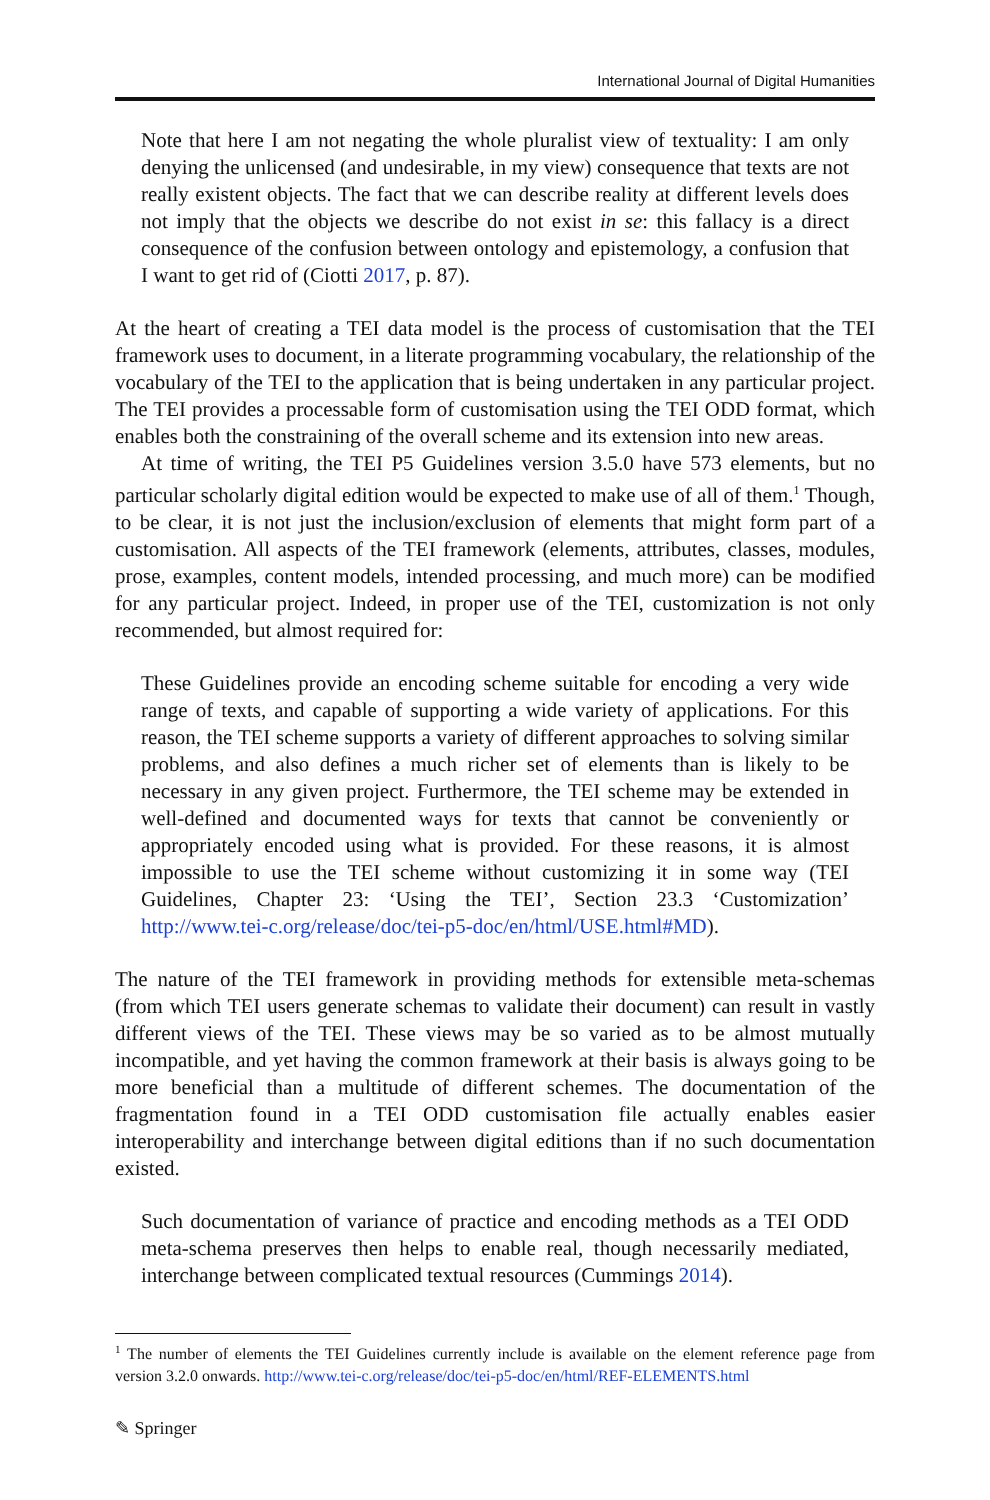International Journal of Digital Humanities
Note that here I am not negating the whole pluralist view of textuality: I am only denying the unlicensed (and undesirable, in my view) consequence that texts are not really existent objects. The fact that we can describe reality at different levels does not imply that the objects we describe do not exist in se: this fallacy is a direct consequence of the confusion between ontology and epistemology, a confusion that I want to get rid of (Ciotti 2017, p. 87).
At the heart of creating a TEI data model is the process of customisation that the TEI framework uses to document, in a literate programming vocabulary, the relationship of the vocabulary of the TEI to the application that is being undertaken in any particular project. The TEI provides a processable form of customisation using the TEI ODD format, which enables both the constraining of the overall scheme and its extension into new areas.
At time of writing, the TEI P5 Guidelines version 3.5.0 have 573 elements, but no particular scholarly digital edition would be expected to make use of all of them.<sup>1</sup> Though, to be clear, it is not just the inclusion/exclusion of elements that might form part of a customisation. All aspects of the TEI framework (elements, attributes, classes, modules, prose, examples, content models, intended processing, and much more) can be modified for any particular project. Indeed, in proper use of the TEI, customization is not only recommended, but almost required for:
These Guidelines provide an encoding scheme suitable for encoding a very wide range of texts, and capable of supporting a wide variety of applications. For this reason, the TEI scheme supports a variety of different approaches to solving similar problems, and also defines a much richer set of elements than is likely to be necessary in any given project. Furthermore, the TEI scheme may be extended in well-defined and documented ways for texts that cannot be conveniently or appropriately encoded using what is provided. For these reasons, it is almost impossible to use the TEI scheme without customizing it in some way (TEI Guidelines, Chapter 23: ‘Using the TEI’, Section 23.3 ‘Customization’ http://www.tei-c.org/release/doc/tei-p5-doc/en/html/USE.html#MD).
The nature of the TEI framework in providing methods for extensible meta-schemas (from which TEI users generate schemas to validate their document) can result in vastly different views of the TEI. These views may be so varied as to be almost mutually incompatible, and yet having the common framework at their basis is always going to be more beneficial than a multitude of different schemes. The documentation of the fragmentation found in a TEI ODD customisation file actually enables easier interoperability and interchange between digital editions than if no such documentation existed.
Such documentation of variance of practice and encoding methods as a TEI ODD meta-schema preserves then helps to enable real, though necessarily mediated, interchange between complicated textual resources (Cummings 2014).
<sup>1</sup> The number of elements the TEI Guidelines currently include is available on the element reference page from version 3.2.0 onwards. http://www.tei-c.org/release/doc/tei-p5-doc/en/html/REF-ELEMENTS.html
✎ Springer